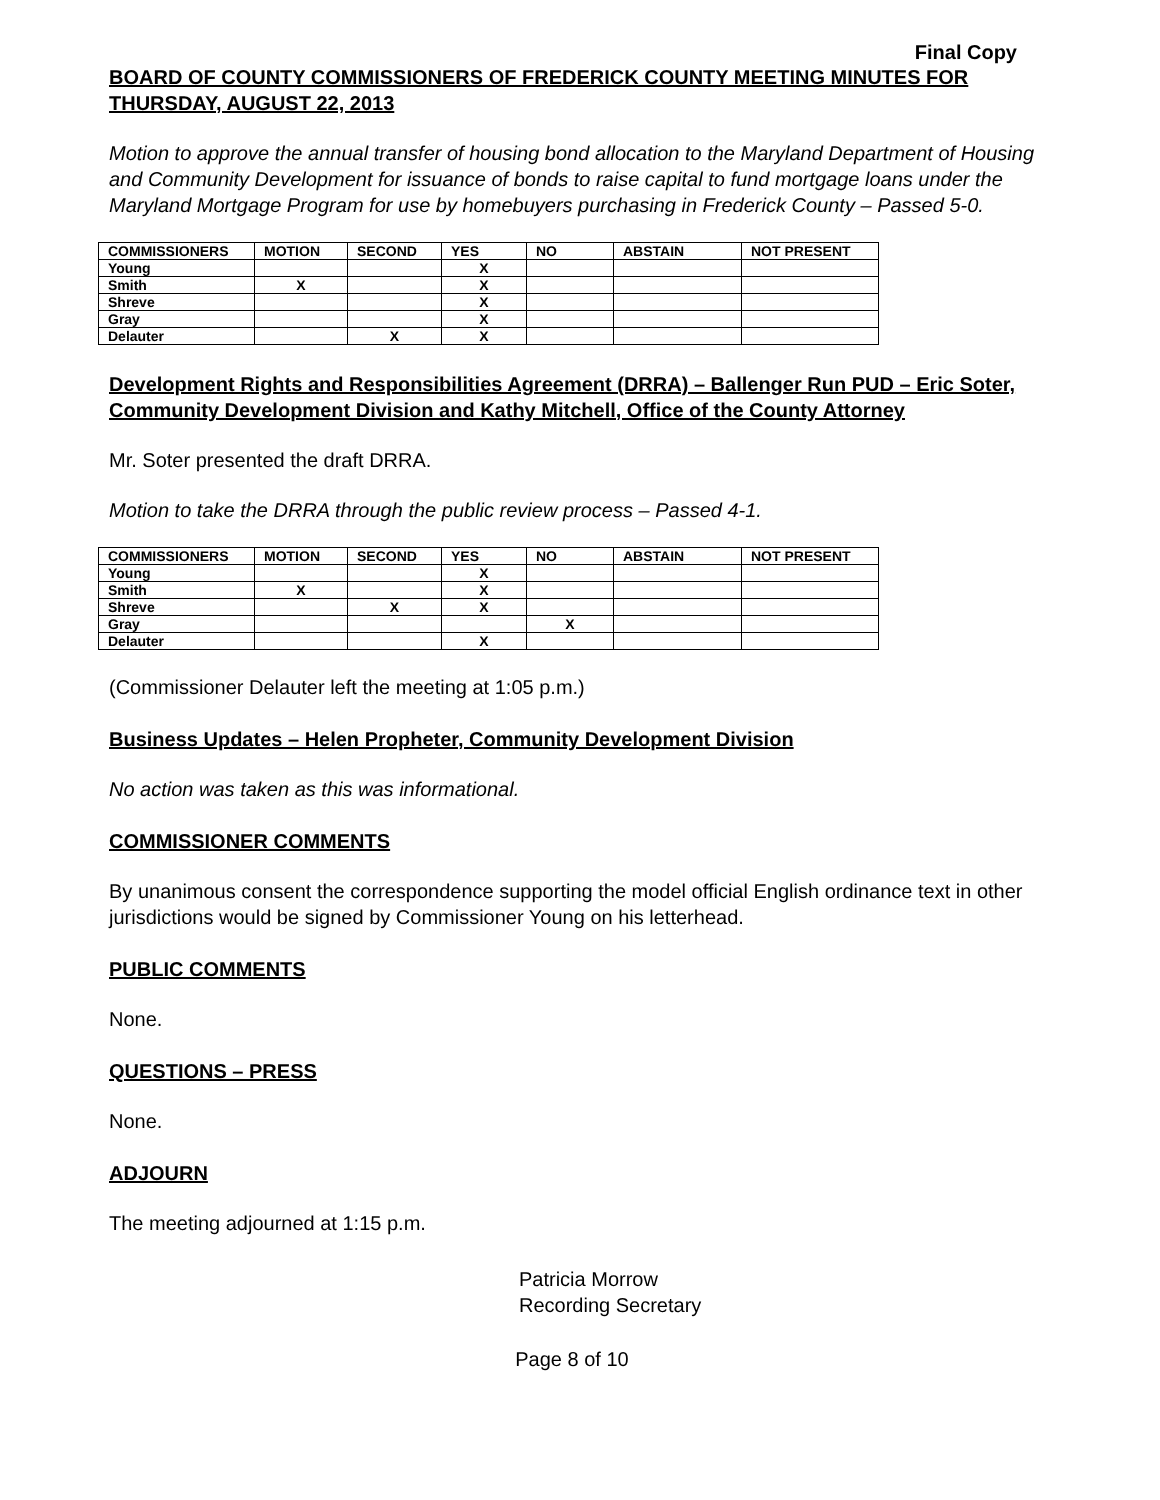Final Copy
BOARD OF COUNTY COMMISSIONERS OF FREDERICK COUNTY MEETING MINUTES FOR THURSDAY, AUGUST 22, 2013
Motion to approve the annual transfer of housing bond allocation to the Maryland Department of Housing and Community Development for issuance of bonds to raise capital to fund mortgage loans under the Maryland Mortgage Program for use by homebuyers purchasing in Frederick County – Passed 5-0.
| COMMISSIONERS | MOTION | SECOND | YES | NO | ABSTAIN | NOT PRESENT |
| --- | --- | --- | --- | --- | --- | --- |
| Young | | | X | | | |
| Smith | X | | X | | | |
| Shreve | | | X | | | |
| Gray | | | X | | | |
| Delauter | | X | X | | | |
Development Rights and Responsibilities Agreement (DRRA) – Ballenger Run PUD – Eric Soter, Community Development Division and Kathy Mitchell, Office of the County Attorney
Mr. Soter presented the draft DRRA.
Motion to take the DRRA through the public review process – Passed 4-1.
| COMMISSIONERS | MOTION | SECOND | YES | NO | ABSTAIN | NOT PRESENT |
| --- | --- | --- | --- | --- | --- | --- |
| Young | | | X | | | |
| Smith | X | | X | | | |
| Shreve | | X | X | | | |
| Gray | | | | X | | |
| Delauter | | | X | | | |
(Commissioner Delauter left the meeting at 1:05 p.m.)
Business Updates – Helen Propheter, Community Development Division
No action was taken as this was informational.
COMMISSIONER COMMENTS
By unanimous consent the correspondence supporting the model official English ordinance text in other jurisdictions would be signed by Commissioner Young on his letterhead.
PUBLIC COMMENTS
None.
QUESTIONS – PRESS
None.
ADJOURN
The meeting adjourned at 1:15 p.m.
Patricia Morrow
Recording Secretary
Page 8 of 10